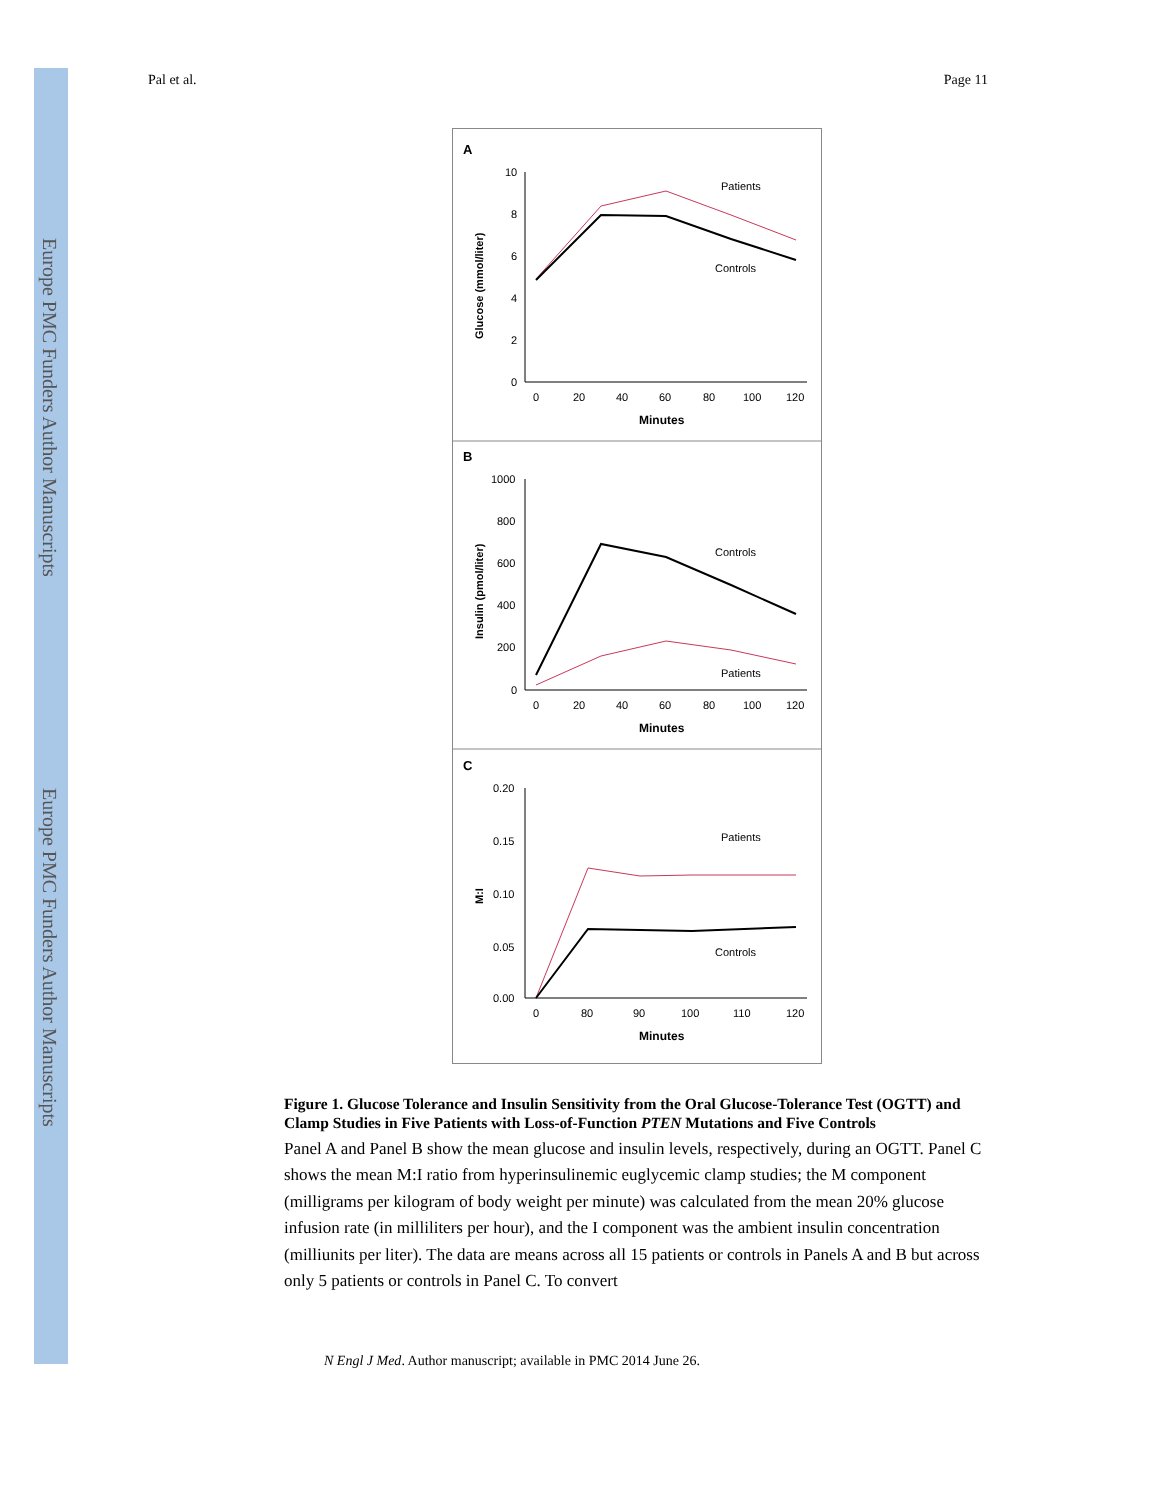Europe PMC Funders Author Manuscripts
Europe PMC Funders Author Manuscripts
Pal et al. Page 11
A
Glucose (mmol/liter)
10
8
6
4
2
0
0
20
40
60
80
100
120
Minutes
Patients
Controls
B
Insulin (pmol/liter)
1000
800
600
400
200
0
0
20
40
60
80
100
120
Minutes
Controls
Patients
C
M:I
0.20
0.15
0.10
0.05
0.00
0
80
90
100
110
120
Minutes
Patients
Controls
Figure 1. Glucose Tolerance and Insulin Sensitivity from the Oral Glucose-Tolerance Test (OGTT) and Clamp Studies in Five Patients with Loss-of-Function PTEN Mutations and Five Controls
Panel A and Panel B show the mean glucose and insulin levels, respectively, during an OGTT. Panel C shows the mean M:I ratio from hyperinsulinemic euglycemic clamp studies; the M component (milligrams per kilogram of body weight per minute) was calculated from the mean 20% glucose infusion rate (in milliliters per hour), and the I component was the ambient insulin concentration (milliunits per liter). The data are means across all 15 patients or controls in Panels A and B but across only 5 patients or controls in Panel C. To convert
N Engl J Med. Author manuscript; available in PMC 2014 June 26.